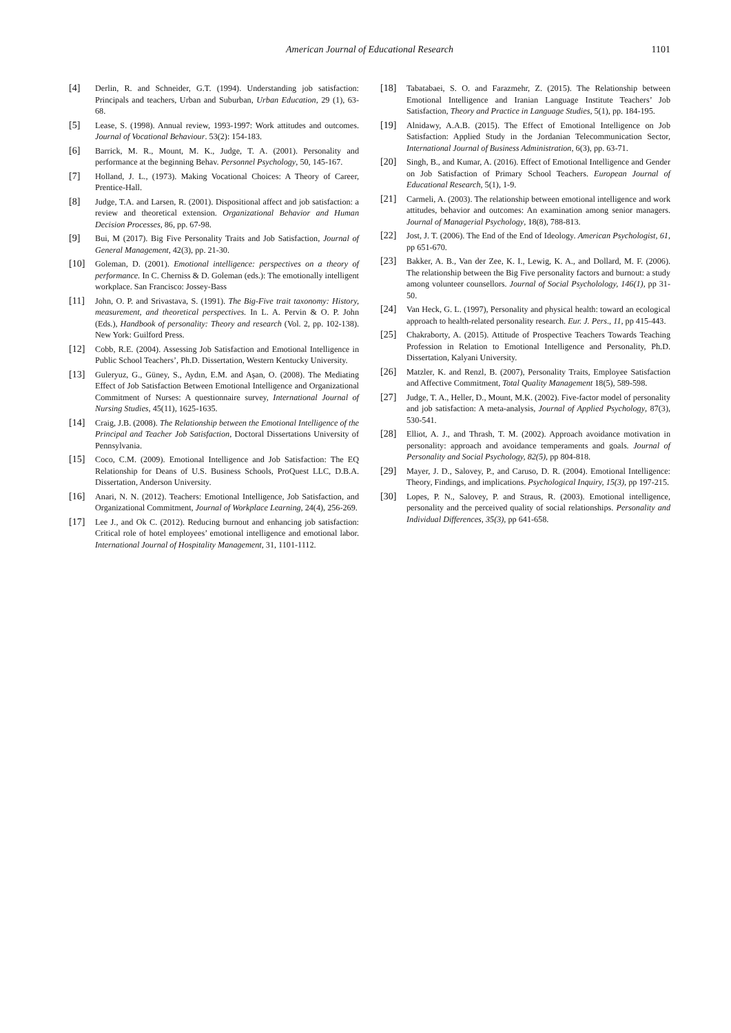American Journal of Educational Research
1101
[4] Derlin, R. and Schneider, G.T. (1994). Understanding job satisfaction: Principals and teachers, Urban and Suburban, Urban Education, 29 (1), 63-68.
[5] Lease, S. (1998). Annual review, 1993-1997: Work attitudes and outcomes. Journal of Vocational Behaviour. 53(2): 154-183.
[6] Barrick, M. R., Mount, M. K., Judge, T. A. (2001). Personality and performance at the beginning Behav. Personnel Psychology, 50, 145-167.
[7] Holland, J. L., (1973). Making Vocational Choices: A Theory of Career, Prentice-Hall.
[8] Judge, T.A. and Larsen, R. (2001). Dispositional affect and job satisfaction: a review and theoretical extension. Organizational Behavior and Human Decision Processes, 86, pp. 67-98.
[9] Bui, M (2017). Big Five Personality Traits and Job Satisfaction, Journal of General Management, 42(3), pp. 21-30.
[10] Goleman, D. (2001). Emotional intelligence: perspectives on a theory of performance. In C. Cherniss & D. Goleman (eds.): The emotionally intelligent workplace. San Francisco: Jossey-Bass
[11] John, O. P. and Srivastava, S. (1991). The Big-Five trait taxonomy: History, measurement, and theoretical perspectives. In L. A. Pervin & O. P. John (Eds.), Handbook of personality: Theory and research (Vol. 2, pp. 102-138). New York: Guilford Press.
[12] Cobb, R.E. (2004). Assessing Job Satisfaction and Emotional Intelligence in Public School Teachers’, Ph.D. Dissertation, Western Kentucky University.
[13] Guleryuz, G., Güney, S., Aydın, E.M. and Aşan, O. (2008). The Mediating Effect of Job Satisfaction Between Emotional Intelligence and Organizational Commitment of Nurses: A questionnaire survey, International Journal of Nursing Studies, 45(11), 1625-1635.
[14] Craig, J.B. (2008). The Relationship between the Emotional Intelligence of the Principal and Teacher Job Satisfaction, Doctoral Dissertations University of Pennsylvania.
[15] Coco, C.M. (2009). Emotional Intelligence and Job Satisfaction: The EQ Relationship for Deans of U.S. Business Schools, ProQuest LLC, D.B.A. Dissertation, Anderson University.
[16] Anari, N. N. (2012). Teachers: Emotional Intelligence, Job Satisfaction, and Organizational Commitment, Journal of Workplace Learning, 24(4), 256-269.
[17] Lee J., and Ok C. (2012). Reducing burnout and enhancing job satisfaction: Critical role of hotel employees’ emotional intelligence and emotional labor. International Journal of Hospitality Management, 31, 1101-1112.
[18] Tabatabaei, S. O. and Farazmehr, Z. (2015). The Relationship between Emotional Intelligence and Iranian Language Institute Teachers’ Job Satisfaction, Theory and Practice in Language Studies, 5(1), pp. 184-195.
[19] Alnidawy, A.A.B. (2015). The Effect of Emotional Intelligence on Job Satisfaction: Applied Study in the Jordanian Telecommunication Sector, International Journal of Business Administration, 6(3), pp. 63-71.
[20] Singh, B., and Kumar, A. (2016). Effect of Emotional Intelligence and Gender on Job Satisfaction of Primary School Teachers. European Journal of Educational Research, 5(1), 1-9.
[21] Carmeli, A. (2003). The relationship between emotional intelligence and work attitudes, behavior and outcomes: An examination among senior managers. Journal of Managerial Psychology, 18(8), 788-813.
[22] Jost, J. T. (2006). The End of the End of Ideology. American Psychologist, 61, pp 651-670.
[23] Bakker, A. B., Van der Zee, K. I., Lewig, K. A., and Dollard, M. F. (2006). The relationship between the Big Five personality factors and burnout: a study among volunteer counsellors. Journal of Social Psycholology, 146(1), pp 31-50.
[24] Van Heck, G. L. (1997), Personality and physical health: toward an ecological approach to health-related personality research. Eur. J. Pers., 11, pp 415-443.
[25] Chakraborty, A. (2015). Attitude of Prospective Teachers Towards Teaching Profession in Relation to Emotional Intelligence and Personality, Ph.D. Dissertation, Kalyani University.
[26] Matzler, K. and Renzl, B. (2007), Personality Traits, Employee Satisfaction and Affective Commitment, Total Quality Management 18(5), 589-598.
[27] Judge, T. A., Heller, D., Mount, M.K. (2002). Five-factor model of personality and job satisfaction: A meta-analysis, Journal of Applied Psychology, 87(3), 530-541.
[28] Elliot, A. J., and Thrash, T. M. (2002). Approach avoidance motivation in personality: approach and avoidance temperaments and goals. Journal of Personality and Social Psychology, 82(5), pp 804-818.
[29] Mayer, J. D., Salovey, P., and Caruso, D. R. (2004). Emotional Intelligence: Theory, Findings, and implications. Psychological Inquiry, 15(3), pp 197-215.
[30] Lopes, P. N., Salovey, P. and Straus, R. (2003). Emotional intelligence, personality and the perceived quality of social relationships. Personality and Individual Differences, 35(3), pp 641-658.